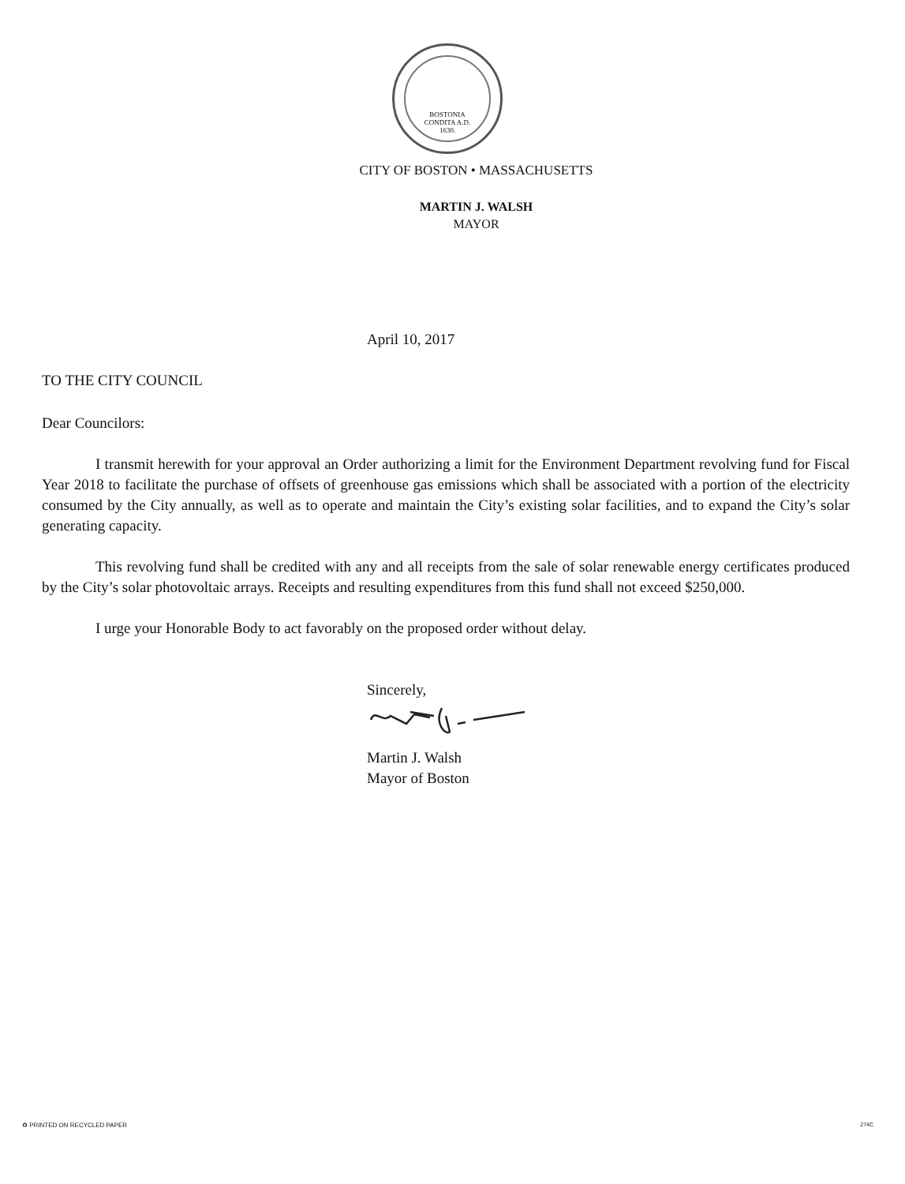BOSTONIA
CONDITA A.D.
1630.
CITY OF BOSTON • MASSACHUSETTS
MARTIN J. WALSH
MAYOR
April 10, 2017
TO THE CITY COUNCIL
Dear Councilors:
I transmit herewith for your approval an Order authorizing a limit for the Environment Department revolving fund for Fiscal Year 2018 to facilitate the purchase of offsets of greenhouse gas emissions which shall be associated with a portion of the electricity consumed by the City annually, as well as to operate and maintain the City’s existing solar facilities, and to expand the City’s solar generating capacity.
This revolving fund shall be credited with any and all receipts from the sale of solar renewable energy certificates produced by the City’s solar photovoltaic arrays. Receipts and resulting expenditures from this fund shall not exceed $250,000.
I urge your Honorable Body to act favorably on the proposed order without delay.
Sincerely,
Martin J. Walsh
Mayor of Boston
♻ PRINTED ON RECYCLED PAPER 274C